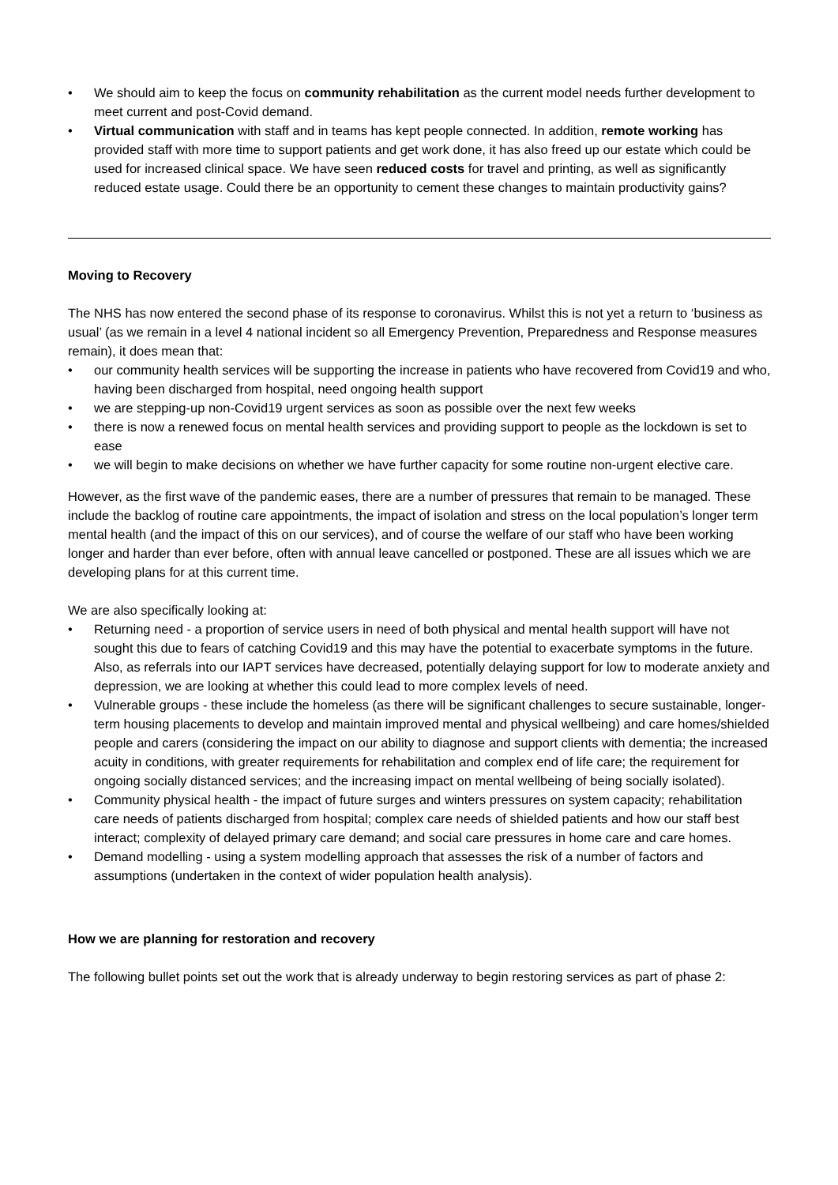• We should aim to keep the focus on community rehabilitation as the current model needs further development to meet current and post-Covid demand.
• Virtual communication with staff and in teams has kept people connected. In addition, remote working has provided staff with more time to support patients and get work done, it has also freed up our estate which could be used for increased clinical space. We have seen reduced costs for travel and printing, as well as significantly reduced estate usage. Could there be an opportunity to cement these changes to maintain productivity gains?
Moving to Recovery
The NHS has now entered the second phase of its response to coronavirus. Whilst this is not yet a return to ‘business as usual’ (as we remain in a level 4 national incident so all Emergency Prevention, Preparedness and Response measures remain), it does mean that:
• our community health services will be supporting the increase in patients who have recovered from Covid19 and who, having been discharged from hospital, need ongoing health support
• we are stepping-up non-Covid19 urgent services as soon as possible over the next few weeks
• there is now a renewed focus on mental health services and providing support to people as the lockdown is set to ease
• we will begin to make decisions on whether we have further capacity for some routine non-urgent elective care.
However, as the first wave of the pandemic eases, there are a number of pressures that remain to be managed. These include the backlog of routine care appointments, the impact of isolation and stress on the local population’s longer term mental health (and the impact of this on our services), and of course the welfare of our staff who have been working longer and harder than ever before, often with annual leave cancelled or postponed. These are all issues which we are developing plans for at this current time.
We are also specifically looking at:
• Returning need - a proportion of service users in need of both physical and mental health support will have not sought this due to fears of catching Covid19 and this may have the potential to exacerbate symptoms in the future. Also, as referrals into our IAPT services have decreased, potentially delaying support for low to moderate anxiety and depression, we are looking at whether this could lead to more complex levels of need.
• Vulnerable groups - these include the homeless (as there will be significant challenges to secure sustainable, longer-term housing placements to develop and maintain improved mental and physical wellbeing) and care homes/shielded people and carers (considering the impact on our ability to diagnose and support clients with dementia; the increased acuity in conditions, with greater requirements for rehabilitation and complex end of life care; the requirement for ongoing socially distanced services; and the increasing impact on mental wellbeing of being socially isolated).
• Community physical health - the impact of future surges and winters pressures on system capacity; rehabilitation care needs of patients discharged from hospital; complex care needs of shielded patients and how our staff best interact; complexity of delayed primary care demand; and social care pressures in home care and care homes.
• Demand modelling - using a system modelling approach that assesses the risk of a number of factors and assumptions (undertaken in the context of wider population health analysis).
How we are planning for restoration and recovery
The following bullet points set out the work that is already underway to begin restoring services as part of phase 2: